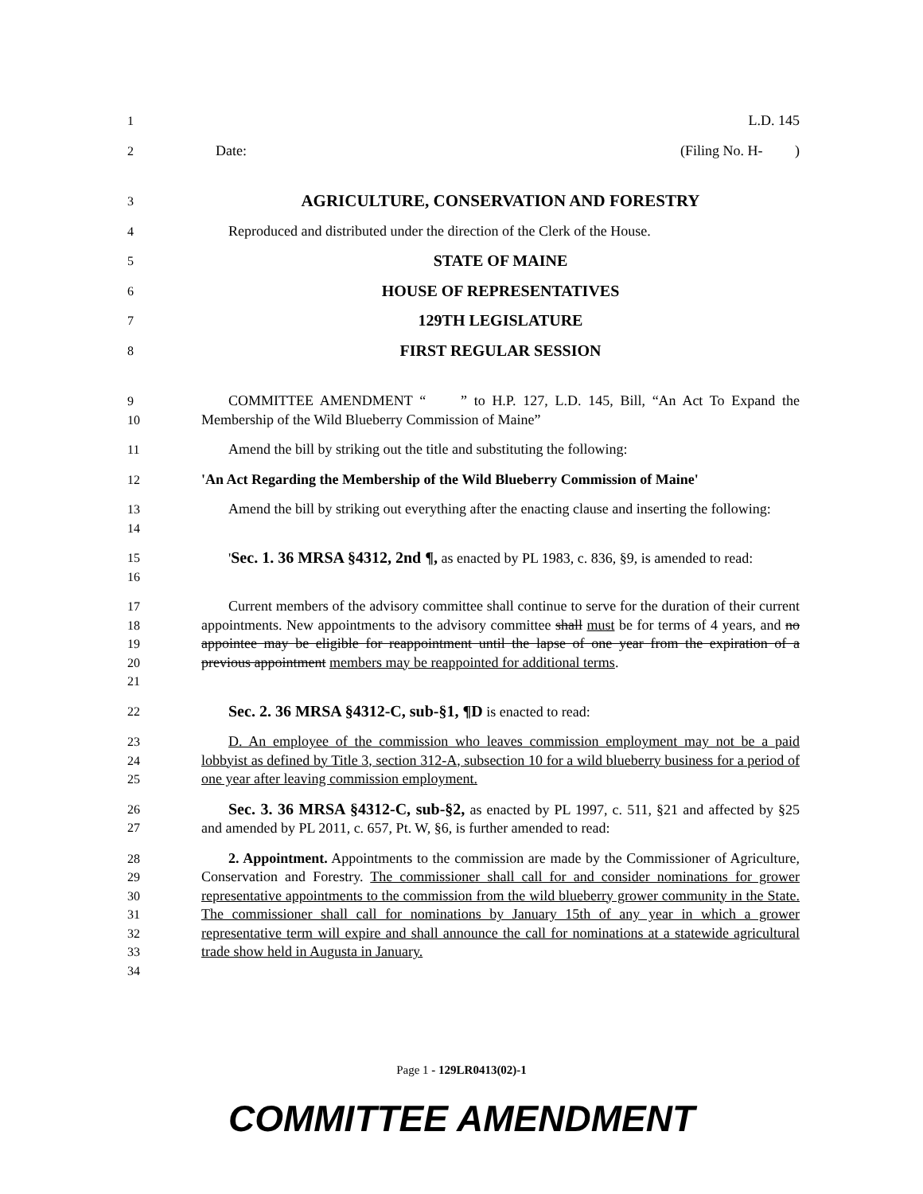1 L.D. 145
2 Date: (Filing No. H- )
3
AGRICULTURE, CONSERVATION AND FORESTRY
4 Reproduced and distributed under the direction of the Clerk of the House.
5
STATE OF MAINE
6
HOUSE OF REPRESENTATIVES
7
129TH LEGISLATURE
8
FIRST REGULAR SESSION
9
10
COMMITTEE AMENDMENT “ ” to H.P. 127, L.D. 145, Bill, “An Act To Expand the Membership of the Wild Blueberry Commission of Maine”
11 Amend the bill by striking out the title and substituting the following:
12 'An Act Regarding the Membership of the Wild Blueberry Commission of Maine'
13
14
Amend the bill by striking out everything after the enacting clause and inserting the following:
15
16
'Sec. 1. 36 MRSA §4312, 2nd ¶, as enacted by PL 1983, c. 836, §9, is amended to read:
17
18
19
20
21
Current members of the advisory committee shall continue to serve for the duration of their current appointments. New appointments to the advisory committee shall must be for terms of 4 years, and no appointee may be eligible for reappointment until the lapse of one year from the expiration of a previous appointment members may be reappointed for additional terms.
22
Sec. 2. 36 MRSA §4312-C, sub-§1, ¶D is enacted to read:
23
24
25
D. An employee of the commission who leaves commission employment may not be a paid lobbyist as defined by Title 3, section 312-A, subsection 10 for a wild blueberry business for a period of one year after leaving commission employment.
26
27
Sec. 3. 36 MRSA §4312-C, sub-§2, as enacted by PL 1997, c. 511, §21 and affected by §25 and amended by PL 2011, c. 657, Pt. W, §6, is further amended to read:
28
29
30
31
32
33
34
2. Appointment. Appointments to the commission are made by the Commissioner of Agriculture, Conservation and Forestry. The commissioner shall call for and consider nominations for grower representative appointments to the commission from the wild blueberry grower community in the State. The commissioner shall call for nominations by January 15th of any year in which a grower representative term will expire and shall announce the call for nominations at a statewide agricultural trade show held in Augusta in January.
Page 1 - 129LR0413(02)-1
COMMITTEE AMENDMENT